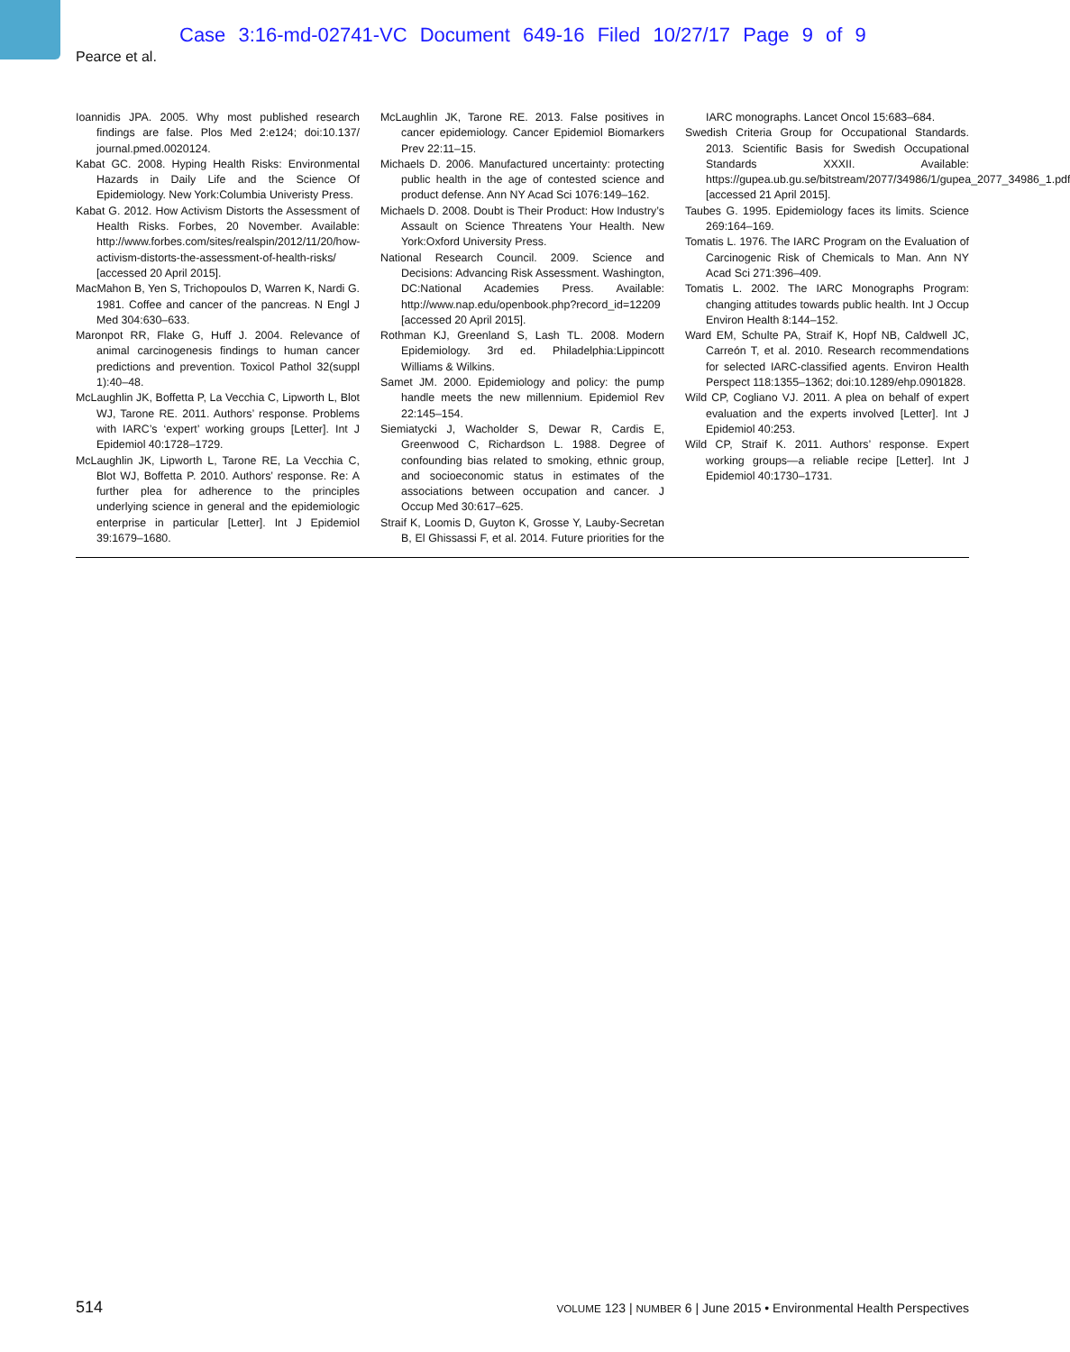Case 3:16-md-02741-VC Document 649-16 Filed 10/27/17 Page 9 of 9
Pearce et al.
Ioannidis JPA. 2005. Why most published research findings are false. Plos Med 2:e124; doi:10.137/ journal.pmed.0020124.
Kabat GC. 2008. Hyping Health Risks: Environmental Hazards in Daily Life and the Science Of Epidemiology. New York:Columbia Univeristy Press.
Kabat G. 2012. How Activism Distorts the Assessment of Health Risks. Forbes, 20 November. Available: http://www.forbes.com/sites/realspin/2012/11/20/how-activism-distorts-the-assessment-of-health-risks/ [accessed 20 April 2015].
MacMahon B, Yen S, Trichopoulos D, Warren K, Nardi G. 1981. Coffee and cancer of the pancreas. N Engl J Med 304:630–633.
Maronpot RR, Flake G, Huff J. 2004. Relevance of animal carcinogenesis findings to human cancer predictions and prevention. Toxicol Pathol 32(suppl 1):40–48.
McLaughlin JK, Boffetta P, La Vecchia C, Lipworth L, Blot WJ, Tarone RE. 2011. Authors’ response. Problems with IARC’s ‘expert’ working groups [Letter]. Int J Epidemiol 40:1728–1729.
McLaughlin JK, Lipworth L, Tarone RE, La Vecchia C, Blot WJ, Boffetta P. 2010. Authors’ response. Re: A further plea for adherence to the principles underlying science in general and the epidemiologic enterprise in particular [Letter]. Int J Epidemiol 39:1679–1680.
McLaughlin JK, Tarone RE. 2013. False positives in cancer epidemiology. Cancer Epidemiol Biomarkers Prev 22:11–15.
Michaels D. 2006. Manufactured uncertainty: protecting public health in the age of contested science and product defense. Ann NY Acad Sci 1076:149–162.
Michaels D. 2008. Doubt is Their Product: How Industry’s Assault on Science Threatens Your Health. New York:Oxford University Press.
National Research Council. 2009. Science and Decisions: Advancing Risk Assessment. Washington, DC:National Academies Press. Available: http://www.nap.edu/openbook.php?record_id=12209 [accessed 20 April 2015].
Rothman KJ, Greenland S, Lash TL. 2008. Modern Epidemiology. 3rd ed. Philadelphia:Lippincott Williams & Wilkins.
Samet JM. 2000. Epidemiology and policy: the pump handle meets the new millennium. Epidemiol Rev 22:145–154.
Siemiatycki J, Wacholder S, Dewar R, Cardis E, Greenwood C, Richardson L. 1988. Degree of confounding bias related to smoking, ethnic group, and socioeconomic status in estimates of the associations between occupation and cancer. J Occup Med 30:617–625.
Straif K, Loomis D, Guyton K, Grosse Y, Lauby-Secretan B, El Ghissassi F, et al. 2014. Future priorities for the IARC monographs. Lancet Oncol 15:683–684.
Swedish Criteria Group for Occupational Standards. 2013. Scientific Basis for Swedish Occupational Standards XXXII. Available: https://gupea.ub.gu.se/bitstream/2077/34986/1/gupea_2077_34986_1.pdf [accessed 21 April 2015].
Taubes G. 1995. Epidemiology faces its limits. Science 269:164–169.
Tomatis L. 1976. The IARC Program on the Evaluation of Carcinogenic Risk of Chemicals to Man. Ann NY Acad Sci 271:396–409.
Tomatis L. 2002. The IARC Monographs Program: changing attitudes towards public health. Int J Occup Environ Health 8:144–152.
Ward EM, Schulte PA, Straif K, Hopf NB, Caldwell JC, Carreón T, et al. 2010. Research recommendations for selected IARC-classified agents. Environ Health Perspect 118:1355–1362; doi:10.1289/ehp.0901828.
Wild CP, Cogliano VJ. 2011. A plea on behalf of expert evaluation and the experts involved [Letter]. Int J Epidemiol 40:253.
Wild CP, Straif K. 2011. Authors’ response. Expert working groups—a reliable recipe [Letter]. Int J Epidemiol 40:1730–1731.
514 VOLUME 123 | NUMBER 6 | June 2015 • Environmental Health Perspectives